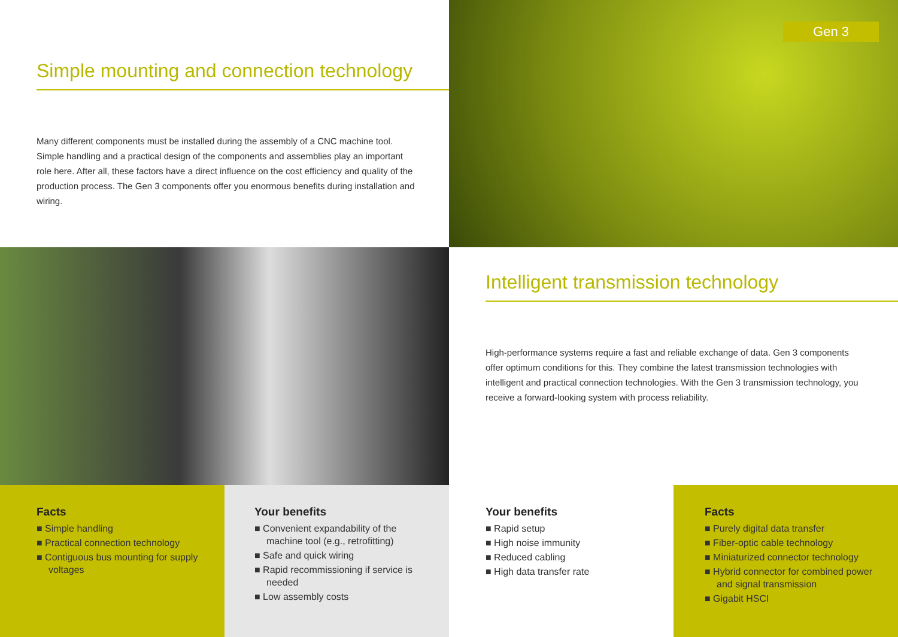Simple mounting and connection technology
Many different components must be installed during the assembly of a CNC machine tool. Simple handling and a practical design of the components and assemblies play an important role here. After all, these factors have a direct influence on the cost efficiency and quality of the production process. The Gen 3 components offer you enormous benefits during installation and wiring.
Gen 3
Intelligent transmission technology
High-performance systems require a fast and reliable exchange of data. Gen 3 components offer optimum conditions for this. They combine the latest transmission technologies with intelligent and practical connection technologies. With the Gen 3 transmission technology, you receive a forward-looking system with process reliability.
Facts
■ Simple handling
■ Practical connection technology
■ Contiguous bus mounting for supply voltages
Your benefits
■ Convenient expandability of the machine tool (e.g., retrofitting)
■ Safe and quick wiring
■ Rapid recommissioning if service is needed
■ Low assembly costs
Your benefits
■ Rapid setup
■ High noise immunity
■ Reduced cabling
■ High data transfer rate
Facts
■ Purely digital data transfer
■ Fiber-optic cable technology
■ Miniaturized connector technology
■ Hybrid connector for combined power and signal transmission
■ Gigabit HSCI